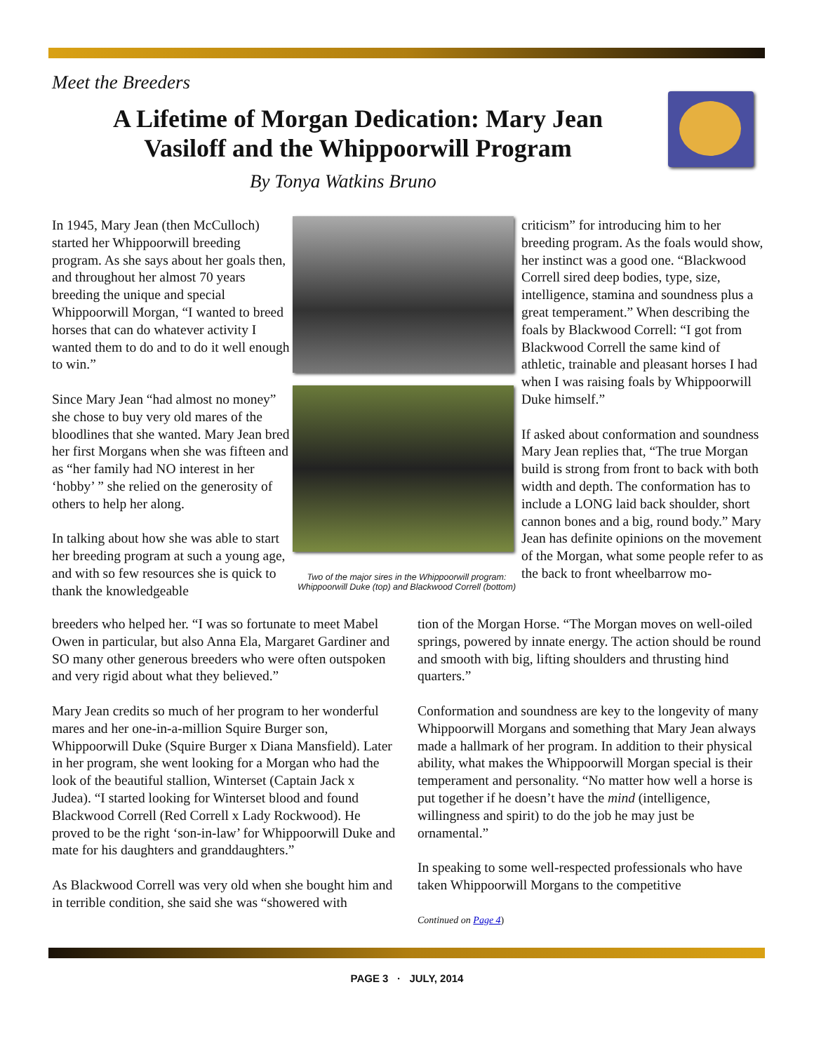Meet the Breeders
A Lifetime of Morgan Dedication: Mary Jean Vasiloff and the Whippoorwill Program
By Tonya Watkins Bruno
In 1945, Mary Jean (then McCulloch) started her Whippoorwill breeding program. As she says about her goals then, and throughout her almost 70 years breeding the unique and special Whippoorwill Morgan, “I wanted to breed horses that can do whatever activity I wanted them to do and to do it well enough to win.”
Since Mary Jean “had almost no money” she chose to buy very old mares of the bloodlines that she wanted. Mary Jean bred her first Morgans when she was fifteen and as “her family had NO interest in her ‘hobby’ ” she relied on the generosity of others to help her along.
In talking about how she was able to start her breeding program at such a young age, and with so few resources she is quick to thank the knowledgeable
Two of the major sires in the Whippoorwill program: Whippoorwill Duke (top) and Blackwood Correll (bottom)
criticism” for introducing him to her breeding program. As the foals would show, her instinct was a good one. “Blackwood Correll sired deep bodies, type, size, intelligence, stamina and soundness plus a great temperament.” When describing the foals by Blackwood Correll: “I got from Blackwood Correll the same kind of athletic, trainable and pleasant horses I had when I was raising foals by Whippoorwill Duke himself.”
If asked about conformation and soundness Mary Jean replies that, “The true Morgan build is strong from front to back with both width and depth. The conformation has to include a LONG laid back shoulder, short cannon bones and a big, round body.” Mary Jean has definite opinions on the movement of the Morgan, what some people refer to as the back to front wheelbarrow mo-
breeders who helped her. “I was so fortunate to meet Mabel Owen in particular, but also Anna Ela, Margaret Gardiner and SO many other generous breeders who were often outspoken and very rigid about what they believed.”
Mary Jean credits so much of her program to her wonderful mares and her one-in-a-million Squire Burger son, Whippoorwill Duke (Squire Burger x Diana Mansfield). Later in her program, she went looking for a Morgan who had the look of the beautiful stallion, Winterset (Captain Jack x Judea). “I started looking for Winterset blood and found Blackwood Correll (Red Correll x Lady Rockwood). He proved to be the right ‘son-in-law’ for Whippoorwill Duke and mate for his daughters and granddaughters.”
As Blackwood Correll was very old when she bought him and in terrible condition, she said she was “showered with
tion of the Morgan Horse. “The Morgan moves on well-oiled springs, powered by innate energy. The action should be round and smooth with big, lifting shoulders and thrusting hind quarters.”
Conformation and soundness are key to the longevity of many Whippoorwill Morgans and something that Mary Jean always made a hallmark of her program. In addition to their physical ability, what makes the Whippoorwill Morgan special is their temperament and personality. “No matter how well a horse is put together if he doesn’t have the mind (intelligence, willingness and spirit) to do the job he may just be ornamental.”
In speaking to some well-respected professionals who have taken Whippoorwill Morgans to the competitive
Continued on Page 4)
PAGE 3 · JULY, 2014